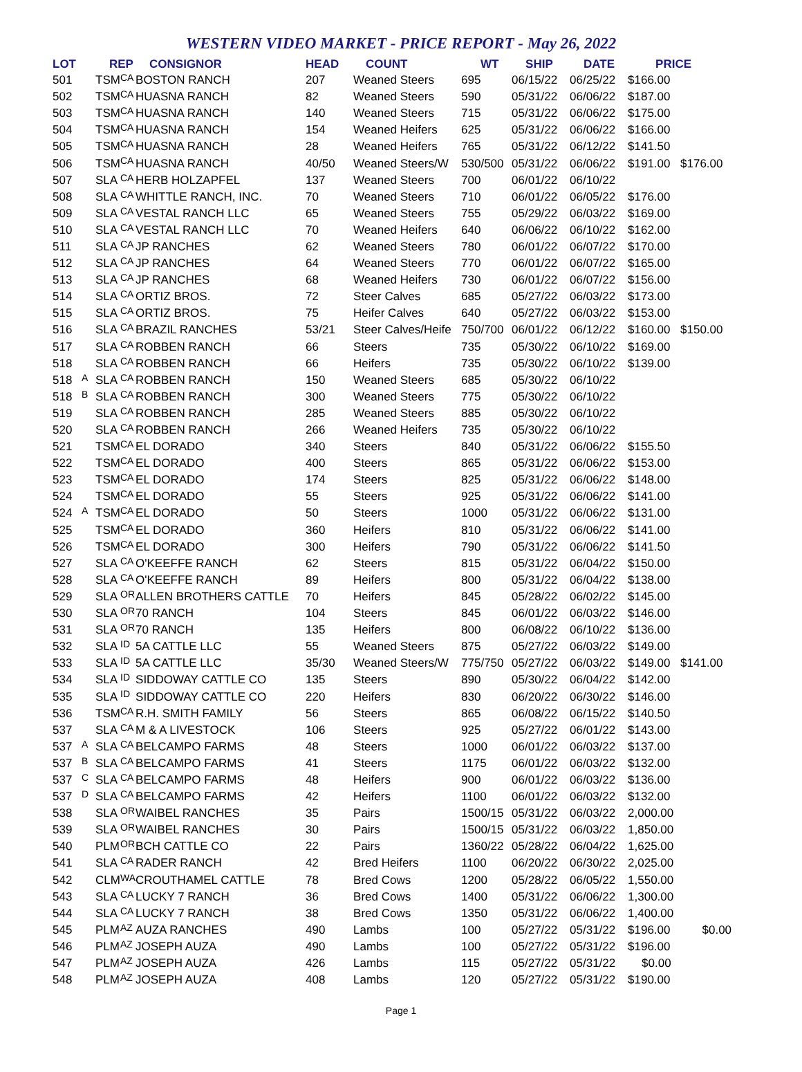WESTERN VIDEO MARKET - PRICE REPORT - May 26, 2022
| LOT | | REP | | CONSIGNOR | HEAD | COUNT | WT | SHIP | DATE | PRICE | |
| --- | --- | --- | --- | --- | --- | --- | --- | --- | --- | --- | --- |
| 501 | | TSM | CA | BOSTON RANCH | 207 | Weaned Steers | 695 | 06/15/22 | 06/25/22 | $166.00 | |
| 502 | | TSM | CA | HUASNA RANCH | 82 | Weaned Steers | 590 | 05/31/22 | 06/06/22 | $187.00 | |
| 503 | | TSM | CA | HUASNA RANCH | 140 | Weaned Steers | 715 | 05/31/22 | 06/06/22 | $175.00 | |
| 504 | | TSM | CA | HUASNA RANCH | 154 | Weaned Heifers | 625 | 05/31/22 | 06/06/22 | $166.00 | |
| 505 | | TSM | CA | HUASNA RANCH | 28 | Weaned Heifers | 765 | 05/31/22 | 06/12/22 | $141.50 | |
| 506 | | TSM | CA | HUASNA RANCH | 40/50 | Weaned Steers/W | 530/500 | 05/31/22 | 06/06/22 | $191.00 | $176.00 |
| 507 | | SLA | CA | HERB HOLZAPFEL | 137 | Weaned Steers | 700 | 06/01/22 | 06/10/22 | | |
| 508 | | SLA | CA | WHITTLE RANCH, INC. | 70 | Weaned Steers | 710 | 06/01/22 | 06/05/22 | $176.00 | |
| 509 | | SLA | CA | VESTAL RANCH LLC | 65 | Weaned Steers | 755 | 05/29/22 | 06/03/22 | $169.00 | |
| 510 | | SLA | CA | VESTAL RANCH LLC | 70 | Weaned Heifers | 640 | 06/06/22 | 06/10/22 | $162.00 | |
| 511 | | SLA | CA | JP RANCHES | 62 | Weaned Steers | 780 | 06/01/22 | 06/07/22 | $170.00 | |
| 512 | | SLA | CA | JP RANCHES | 64 | Weaned Steers | 770 | 06/01/22 | 06/07/22 | $165.00 | |
| 513 | | SLA | CA | JP RANCHES | 68 | Weaned Heifers | 730 | 06/01/22 | 06/07/22 | $156.00 | |
| 514 | | SLA | CA | ORTIZ BROS. | 72 | Steer Calves | 685 | 05/27/22 | 06/03/22 | $173.00 | |
| 515 | | SLA | CA | ORTIZ BROS. | 75 | Heifer Calves | 640 | 05/27/22 | 06/03/22 | $153.00 | |
| 516 | | SLA | CA | BRAZIL RANCHES | 53/21 | Steer Calves/Heife | 750/700 | 06/01/22 | 06/12/22 | $160.00 | $150.00 |
| 517 | | SLA | CA | ROBBEN RANCH | 66 | Steers | 735 | 05/30/22 | 06/10/22 | $169.00 | |
| 518 | | SLA | CA | ROBBEN RANCH | 66 | Heifers | 735 | 05/30/22 | 06/10/22 | $139.00 | |
| 518 | A | SLA | CA | ROBBEN RANCH | 150 | Weaned Steers | 685 | 05/30/22 | 06/10/22 | | |
| 518 | B | SLA | CA | ROBBEN RANCH | 300 | Weaned Steers | 775 | 05/30/22 | 06/10/22 | | |
| 519 | | SLA | CA | ROBBEN RANCH | 285 | Weaned Steers | 885 | 05/30/22 | 06/10/22 | | |
| 520 | | SLA | CA | ROBBEN RANCH | 266 | Weaned Heifers | 735 | 05/30/22 | 06/10/22 | | |
| 521 | | TSM | CA | EL DORADO | 340 | Steers | 840 | 05/31/22 | 06/06/22 | $155.50 | |
| 522 | | TSM | CA | EL DORADO | 400 | Steers | 865 | 05/31/22 | 06/06/22 | $153.00 | |
| 523 | | TSM | CA | EL DORADO | 174 | Steers | 825 | 05/31/22 | 06/06/22 | $148.00 | |
| 524 | | TSM | CA | EL DORADO | 55 | Steers | 925 | 05/31/22 | 06/06/22 | $141.00 | |
| 524 | A | TSM | CA | EL DORADO | 50 | Steers | 1000 | 05/31/22 | 06/06/22 | $131.00 | |
| 525 | | TSM | CA | EL DORADO | 360 | Heifers | 810 | 05/31/22 | 06/06/22 | $141.00 | |
| 526 | | TSM | CA | EL DORADO | 300 | Heifers | 790 | 05/31/22 | 06/06/22 | $141.50 | |
| 527 | | SLA | CA | O'KEEFFE RANCH | 62 | Steers | 815 | 05/31/22 | 06/04/22 | $150.00 | |
| 528 | | SLA | CA | O'KEEFFE RANCH | 89 | Heifers | 800 | 05/31/22 | 06/04/22 | $138.00 | |
| 529 | | SLA | OR | ALLEN BROTHERS CATTLE | 70 | Heifers | 845 | 05/28/22 | 06/02/22 | $145.00 | |
| 530 | | SLA | OR | 70 RANCH | 104 | Steers | 845 | 06/01/22 | 06/03/22 | $146.00 | |
| 531 | | SLA | OR | 70 RANCH | 135 | Heifers | 800 | 06/08/22 | 06/10/22 | $136.00 | |
| 532 | | SLA | ID | 5A CATTLE LLC | 55 | Weaned Steers | 875 | 05/27/22 | 06/03/22 | $149.00 | |
| 533 | | SLA | ID | 5A CATTLE LLC | 35/30 | Weaned Steers/W | 775/750 | 05/27/22 | 06/03/22 | $149.00 | $141.00 |
| 534 | | SLA | ID | SIDDOWAY CATTLE CO | 135 | Steers | 890 | 05/30/22 | 06/04/22 | $142.00 | |
| 535 | | SLA | ID | SIDDOWAY CATTLE CO | 220 | Heifers | 830 | 06/20/22 | 06/30/22 | $146.00 | |
| 536 | | TSM | CA | R.H. SMITH FAMILY | 56 | Steers | 865 | 06/08/22 | 06/15/22 | $140.50 | |
| 537 | | SLA | CA | M & A LIVESTOCK | 106 | Steers | 925 | 05/27/22 | 06/01/22 | $143.00 | |
| 537 | A | SLA | CA | BELCAMPO FARMS | 48 | Steers | 1000 | 06/01/22 | 06/03/22 | $137.00 | |
| 537 | B | SLA | CA | BELCAMPO FARMS | 41 | Steers | 1175 | 06/01/22 | 06/03/22 | $132.00 | |
| 537 | C | SLA | CA | BELCAMPO FARMS | 48 | Heifers | 900 | 06/01/22 | 06/03/22 | $136.00 | |
| 537 | D | SLA | CA | BELCAMPO FARMS | 42 | Heifers | 1100 | 06/01/22 | 06/03/22 | $132.00 | |
| 538 | | SLA | OR | WAIBEL RANCHES | 35 | Pairs | 1500/15 | 05/31/22 | 06/03/22 | 2,000.00 | |
| 539 | | SLA | OR | WAIBEL RANCHES | 30 | Pairs | 1500/15 | 05/31/22 | 06/03/22 | 1,850.00 | |
| 540 | | PLM | OR | BCH CATTLE CO | 22 | Pairs | 1360/22 | 05/28/22 | 06/04/22 | 1,625.00 | |
| 541 | | SLA | CA | RADER RANCH | 42 | Bred Heifers | 1100 | 06/20/22 | 06/30/22 | 2,025.00 | |
| 542 | | CLM | WA | CROUTHAMEL CATTLE | 78 | Bred Cows | 1200 | 05/28/22 | 06/05/22 | 1,550.00 | |
| 543 | | SLA | CA | LUCKY 7 RANCH | 36 | Bred Cows | 1400 | 05/31/22 | 06/06/22 | 1,300.00 | |
| 544 | | SLA | CA | LUCKY 7 RANCH | 38 | Bred Cows | 1350 | 05/31/22 | 06/06/22 | 1,400.00 | |
| 545 | | PLM | AZ | AUZA RANCHES | 490 | Lambs | 100 | 05/27/22 | 05/31/22 | $196.00 | $0.00 |
| 546 | | PLM | AZ | JOSEPH AUZA | 490 | Lambs | 100 | 05/27/22 | 05/31/22 | $196.00 | |
| 547 | | PLM | AZ | JOSEPH AUZA | 426 | Lambs | 115 | 05/27/22 | 05/31/22 | $0.00 | |
| 548 | | PLM | AZ | JOSEPH AUZA | 408 | Lambs | 120 | 05/27/22 | 05/31/22 | $190.00 | |
Page 1